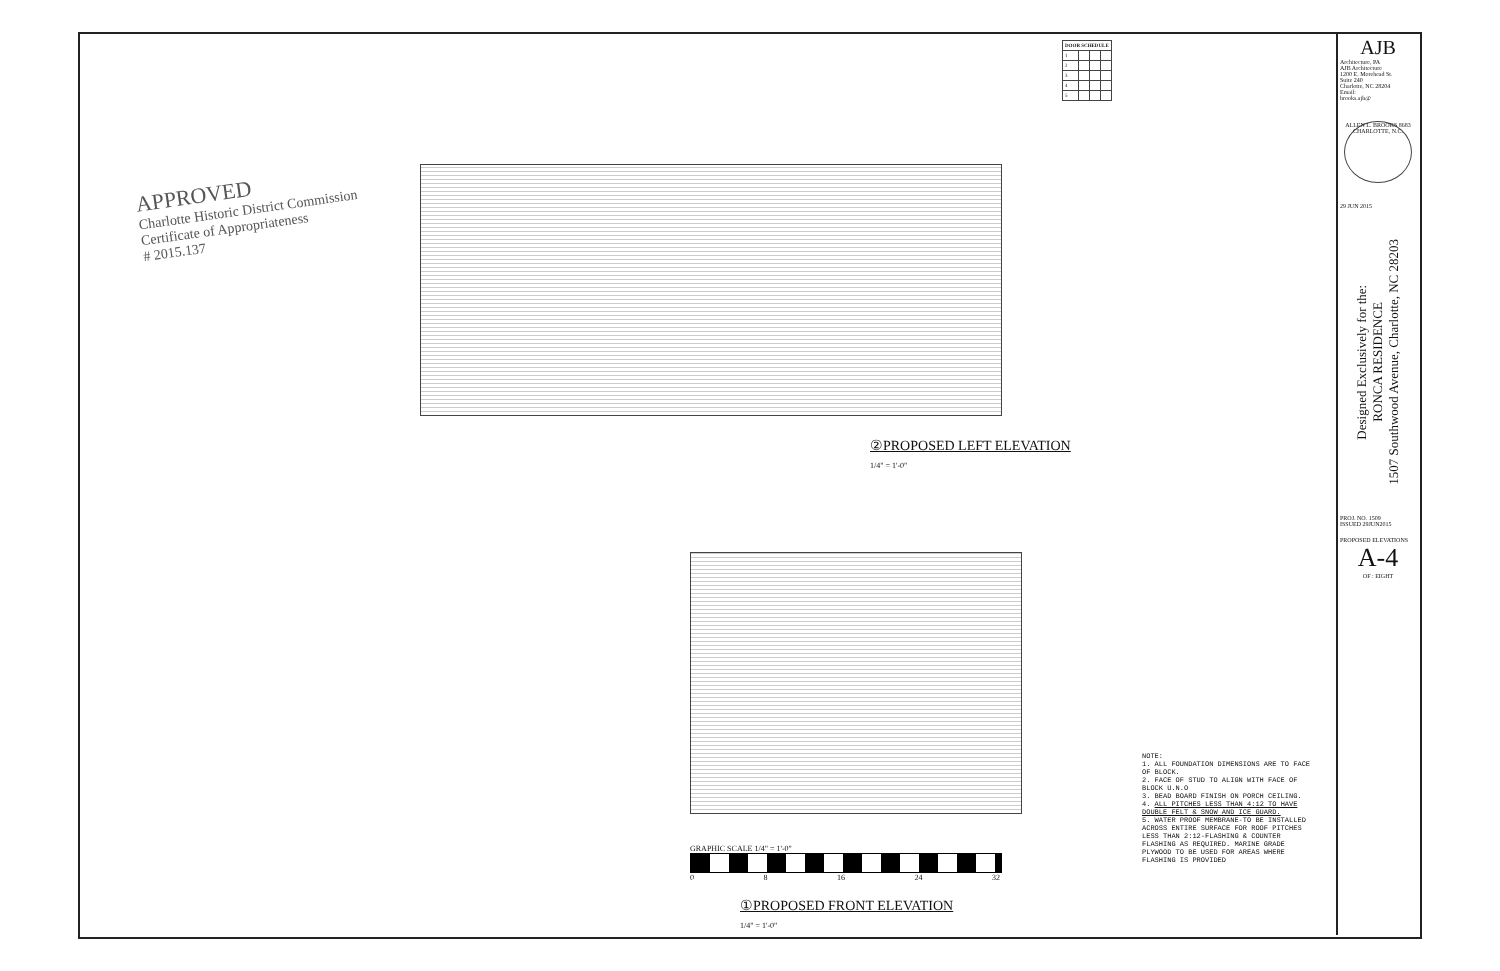APPROVED
Charlotte Historic District Commission
Certificate of Appropriateness
# 2015.137
| DOOR SCHEDULE | | | |
| --- | --- | --- | --- |
| 1 | | | |
| 2 | | | |
| 3 | | | |
| 4 | | | |
| 5 | | | |
②PROPOSED LEFT ELEVATION
1/4" = 1'-0"
GRAPHIC SCALE 1/4" = 1'-0"
0 8 16 24 32
①PROPOSED FRONT ELEVATION
1/4" = 1'-0"
NOTE:
1. ALL FOUNDATION DIMENSIONS ARE TO FACE OF BLOCK.
2. FACE OF STUD TO ALIGN WITH FACE OF BLOCK U.N.O
3. BEAD BOARD FINISH ON PORCH CEILING.
4. ALL PITCHES LESS THAN 4:12 TO HAVE DOUBLE FELT & SNOW AND ICE GUARD.
5. WATER PROOF MEMBRANE-TO BE INSTALLED ACROSS ENTIRE SURFACE FOR ROOF PITCHES LESS THAN 2:12-FLASHING & COUNTER FLASHING AS REQUIRED. MARINE GRADE PLYWOOD TO BE USED FOR AREAS WHERE FLASHING IS PROVIDED
AJB
Architecture, PA
AJB Architecture
1200 E. Morehead St.
Suite 240
Charlotte, NC 28204
Email:
brooks.ajb@
ALLEN L. BROOKS 8683 CHARLOTTE, N.C.
29 JUN 2015
Designed Exclusively for the:
RONCA RESIDENCE
1507 Southwood Avenue, Charlotte, NC 28203
PROJ. NO. 1509
ISSUED 29JUN2015
PROPOSED ELEVATIONS
A-4
OF : EIGHT